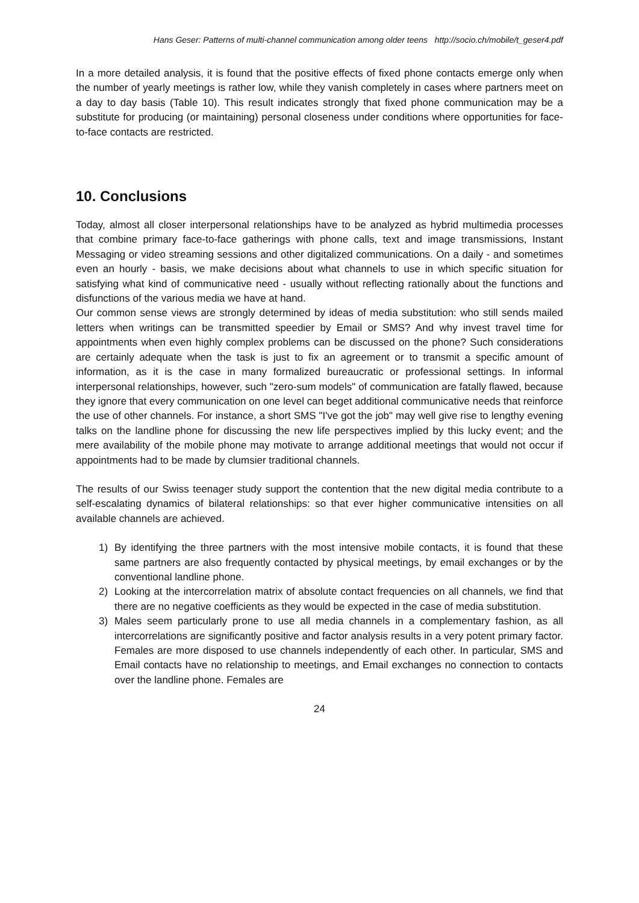Hans Geser: Patterns of multi-channel communication among older teens http://socio.ch/mobile/t_geser4.pdf
In a more detailed analysis, it is found that the positive effects of fixed phone contacts emerge only when the number of yearly meetings is rather low, while they vanish completely in cases where partners meet on a day to day basis (Table 10). This result indicates strongly that fixed phone communication may be a substitute for producing (or maintaining) personal closeness under conditions where opportunities for face-to-face contacts are restricted.
10. Conclusions
Today, almost all closer interpersonal relationships have to be analyzed as hybrid multimedia processes that combine primary face-to-face gatherings with phone calls, text and image transmissions, Instant Messaging or video streaming sessions and other digitalized communications. On a daily - and sometimes even an hourly - basis, we make decisions about what channels to use in which specific situation for satisfying what kind of communicative need - usually without reflecting rationally about the functions and disfunctions of the various media we have at hand.
Our common sense views are strongly determined by ideas of media substitution: who still sends mailed letters when writings can be transmitted speedier by Email or SMS? And why invest travel time for appointments when even highly complex problems can be discussed on the phone? Such considerations are certainly adequate when the task is just to fix an agreement or to transmit a specific amount of information, as it is the case in many formalized bureaucratic or professional settings. In informal interpersonal relationships, however, such "zero-sum models" of communication are fatally flawed, because they ignore that every communication on one level can beget additional communicative needs that reinforce the use of other channels. For instance, a short SMS "I've got the job" may well give rise to lengthy evening talks on the landline phone for discussing the new life perspectives implied by this lucky event; and the mere availability of the mobile phone may motivate to arrange additional meetings that would not occur if appointments had to be made by clumsier traditional channels.
The results of our Swiss teenager study support the contention that the new digital media contribute to a self-escalating dynamics of bilateral relationships: so that ever higher communicative intensities on all available channels are achieved.
1) By identifying the three partners with the most intensive mobile contacts, it is found that these same partners are also frequently contacted by physical meetings, by email exchanges or by the conventional landline phone.
2) Looking at the intercorrelation matrix of absolute contact frequencies on all channels, we find that there are no negative coefficients as they would be expected in the case of media substitution.
3) Males seem particularly prone to use all media channels in a complementary fashion, as all intercorrelations are significantly positive and factor analysis results in a very potent primary factor. Females are more disposed to use channels independently of each other. In particular, SMS and Email contacts have no relationship to meetings, and Email exchanges no connection to contacts over the landline phone. Females are
24